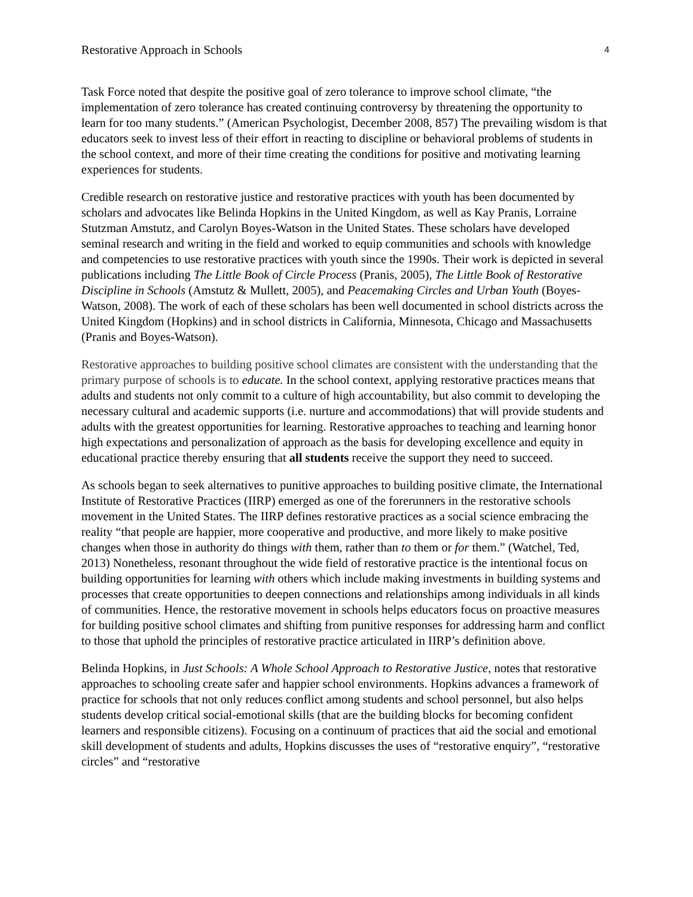Restorative Approach in Schools 4
Task Force noted that despite the positive goal of zero tolerance to improve school climate, “the implementation of zero tolerance has created continuing controversy by threatening the opportunity to learn for too many students.” (American Psychologist, December 2008, 857) The prevailing wisdom is that educators seek to invest less of their effort in reacting to discipline or behavioral problems of students in the school context, and more of their time creating the conditions for positive and motivating learning experiences for students.
Credible research on restorative justice and restorative practices with youth has been documented by scholars and advocates like Belinda Hopkins in the United Kingdom, as well as Kay Pranis, Lorraine Stutzman Amstutz, and Carolyn Boyes-Watson in the United States. These scholars have developed seminal research and writing in the field and worked to equip communities and schools with knowledge and competencies to use restorative practices with youth since the 1990s. Their work is depicted in several publications including The Little Book of Circle Process (Pranis, 2005), The Little Book of Restorative Discipline in Schools (Amstutz & Mullett, 2005), and Peacemaking Circles and Urban Youth (Boyes-Watson, 2008). The work of each of these scholars has been well documented in school districts across the United Kingdom (Hopkins) and in school districts in California, Minnesota, Chicago and Massachusetts (Pranis and Boyes-Watson).
Restorative approaches to building positive school climates are consistent with the understanding that the primary purpose of schools is to educate. In the school context, applying restorative practices means that adults and students not only commit to a culture of high accountability, but also commit to developing the necessary cultural and academic supports (i.e. nurture and accommodations) that will provide students and adults with the greatest opportunities for learning. Restorative approaches to teaching and learning honor high expectations and personalization of approach as the basis for developing excellence and equity in educational practice thereby ensuring that all students receive the support they need to succeed.
As schools began to seek alternatives to punitive approaches to building positive climate, the International Institute of Restorative Practices (IIRP) emerged as one of the forerunners in the restorative schools movement in the United States. The IIRP defines restorative practices as a social science embracing the reality “that people are happier, more cooperative and productive, and more likely to make positive changes when those in authority do things with them, rather than to them or for them.” (Watchel, Ted, 2013) Nonetheless, resonant throughout the wide field of restorative practice is the intentional focus on building opportunities for learning with others which include making investments in building systems and processes that create opportunities to deepen connections and relationships among individuals in all kinds of communities. Hence, the restorative movement in schools helps educators focus on proactive measures for building positive school climates and shifting from punitive responses for addressing harm and conflict to those that uphold the principles of restorative practice articulated in IIRP’s definition above.
Belinda Hopkins, in Just Schools: A Whole School Approach to Restorative Justice, notes that restorative approaches to schooling create safer and happier school environments. Hopkins advances a framework of practice for schools that not only reduces conflict among students and school personnel, but also helps students develop critical social-emotional skills (that are the building blocks for becoming confident learners and responsible citizens). Focusing on a continuum of practices that aid the social and emotional skill development of students and adults, Hopkins discusses the uses of “restorative enquiry”, “restorative circles” and “restorative